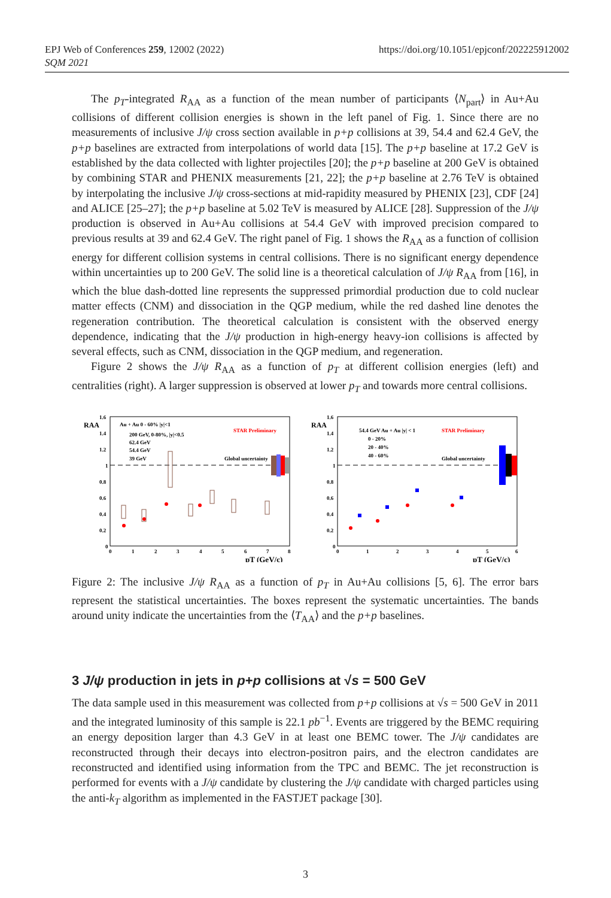https://doi.org/10.1051/epjconf/202225912002 EPJ Web of Conferences 259, 12002 (2022)
SQM 2021
The p<sub>T</sub>-integrated R<sub>AA</sub> as a function of the mean number of participants ⟨N<sub>part</sub>⟩ in Au+Au collisions of different collision energies is shown in the left panel of Fig. 1. Since there are no measurements of inclusive J/ψ cross section available in p+p collisions at 39, 54.4 and 62.4 GeV, the p+p baselines are extracted from interpolations of world data [15]. The p+p baseline at 17.2 GeV is established by the data collected with lighter projectiles [20]; the p+p baseline at 200 GeV is obtained by combining STAR and PHENIX measurements [21, 22]; the p+p baseline at 2.76 TeV is obtained by interpolating the inclusive J/ψ cross-sections at mid-rapidity measured by PHENIX [23], CDF [24] and ALICE [25–27]; the p+p baseline at 5.02 TeV is measured by ALICE [28]. Suppression of the J/ψ production is observed in Au+Au collisions at 54.4 GeV with improved precision compared to previous results at 39 and 62.4 GeV. The right panel of Fig. 1 shows the R<sub>AA</sub> as a function of collision energy for different collision systems in central collisions. There is no significant energy dependence within uncertainties up to 200 GeV. The solid line is a theoretical calculation of J/ψ R<sub>AA</sub> from [16], in which the blue dash-dotted line represents the suppressed primordial production due to cold nuclear matter effects (CNM) and dissociation in the QGP medium, while the red dashed line denotes the regeneration contribution. The theoretical calculation is consistent with the observed energy dependence, indicating that the J/ψ production in high-energy heavy-ion collisions is affected by several effects, such as CNM, dissociation in the QGP medium, and regeneration.
Figure 2 shows the J/ψ R<sub>AA</sub> as a function of p<sub>T</sub> at different collision energies (left) and centralities (right). A larger suppression is observed at lower p<sub>T</sub> and towards more central collisions.
RAA
1.6
1.4
1.2
1
0.8
0.6
0.4
0.2
0
0
1
2
3
4
5
6
7
8
Au + Au 0 - 60% |y|<1
200 GeV, 0-80%, |y|<0.5
62.4 GeV
54.4 GeV
39 GeV
STAR Preliminary
Global uncertainty
pT (GeV/c)
RAA
1.6
1.4
1.2
1
0.8
0.6
0.4
0.2
0
0
1
2
3
4
5
6
54.4 GeV Au + Au |y| < 1
0 - 20%
20 - 40%
40 - 60%
STAR Preliminary
Global uncertainty
pT (GeV/c)
Figure 2: The inclusive J/ψ R<sub>AA</sub> as a function of p<sub>T</sub> in Au+Au collisions [5, 6]. The error bars represent the statistical uncertainties. The boxes represent the systematic uncertainties. The bands around unity indicate the uncertainties from the ⟨T<sub>AA</sub>⟩ and the p+p baselines.
3 J/ψ production in jets in p+p collisions at √s = 500 GeV
The data sample used in this measurement was collected from p+p collisions at √s = 500 GeV in 2011 and the integrated luminosity of this sample is 22.1 pb<sup>−1</sup>. Events are triggered by the BEMC requiring an energy deposition larger than 4.3 GeV in at least one BEMC tower. The J/ψ candidates are reconstructed through their decays into electron-positron pairs, and the electron candidates are reconstructed and identified using information from the TPC and BEMC. The jet reconstruction is performed for events with a J/ψ candidate by clustering the J/ψ candidate with charged particles using the anti-k<sub>T</sub> algorithm as implemented in the FASTJET package [30].
3